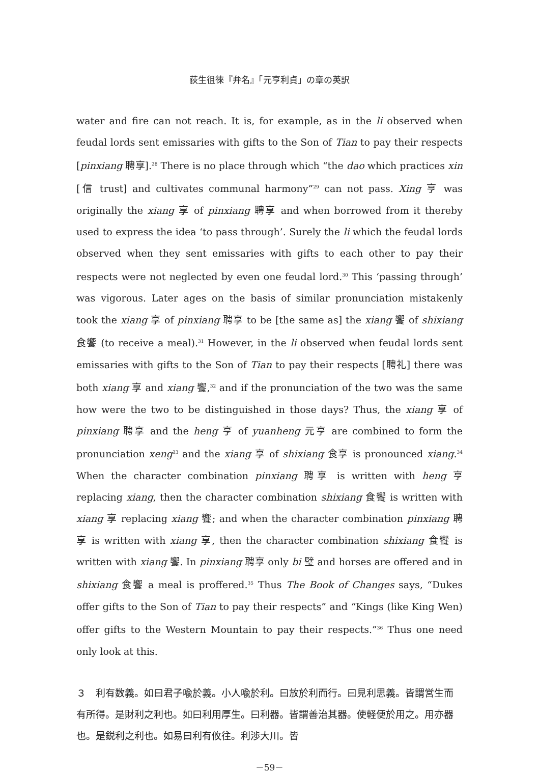荻生徂徠『弁名』「元亨利貞」の章の英訳
water and fire can not reach. It is, for example, as in the li observed when feudal lords sent emissaries with gifts to the Son of Tian to pay their respects [pinxiang 聘享].<sup>28</sup> There is no place through which “the dao which practices xin [信 trust] and cultivates communal harmony”<sup>29</sup> can not pass. Xing 亨 was originally the xiang 享 of pinxiang 聘享 and when borrowed from it thereby used to express the idea ‘to pass through’. Surely the li which the feudal lords observed when they sent emissaries with gifts to each other to pay their respects were not neglected by even one feudal lord.<sup>30</sup> This ‘passing through’ was vigorous. Later ages on the basis of similar pronunciation mistakenly took the xiang 享 of pinxiang 聘享 to be [the same as] the xiang 饗 of shixiang 食饗 (to receive a meal).<sup>31</sup> However, in the li observed when feudal lords sent emissaries with gifts to the Son of Tian to pay their respects [聘礼] there was both xiang 享 and xiang 饗,<sup>32</sup> and if the pronunciation of the two was the same how were the two to be distinguished in those days? Thus, the xiang 享 of pinxiang 聘享 and the heng 亨 of yuanheng 元亨 are combined to form the pronunciation xeng<sup>33</sup> and the xiang 享 of shixiang 食享 is pronounced xiang.<sup>34</sup> When the character combination pinxiang 聘享 is written with heng 亨 replacing xiang, then the character combination shixiang 食饗 is written with xiang 享 replacing xiang 饗; and when the character combination pinxiang 聘享 is written with xiang 享, then the character combination shixiang 食饗 is written with xiang 饗. In pinxiang 聘享 only bi 璧 and horses are offered and in shixiang 食饗 a meal is proffered.<sup>35</sup> Thus The Book of Changes says, “Dukes offer gifts to the Son of Tian to pay their respects” and “Kings (like King Wen) offer gifts to the Western Mountain to pay their respects.”<sup>36</sup> Thus one need only look at this.
３　利有数義。如曰君子喩於義。小人喩於利。曰放於利而行。曰見利思義。皆謂営生而有所得。是財利之利也。如曰利用厚生。曰利器。皆謂善治其器。使軽便於用之。用亦器也。是鋭利之利也。如易曰利有攸往。利渉大川。皆
－59－